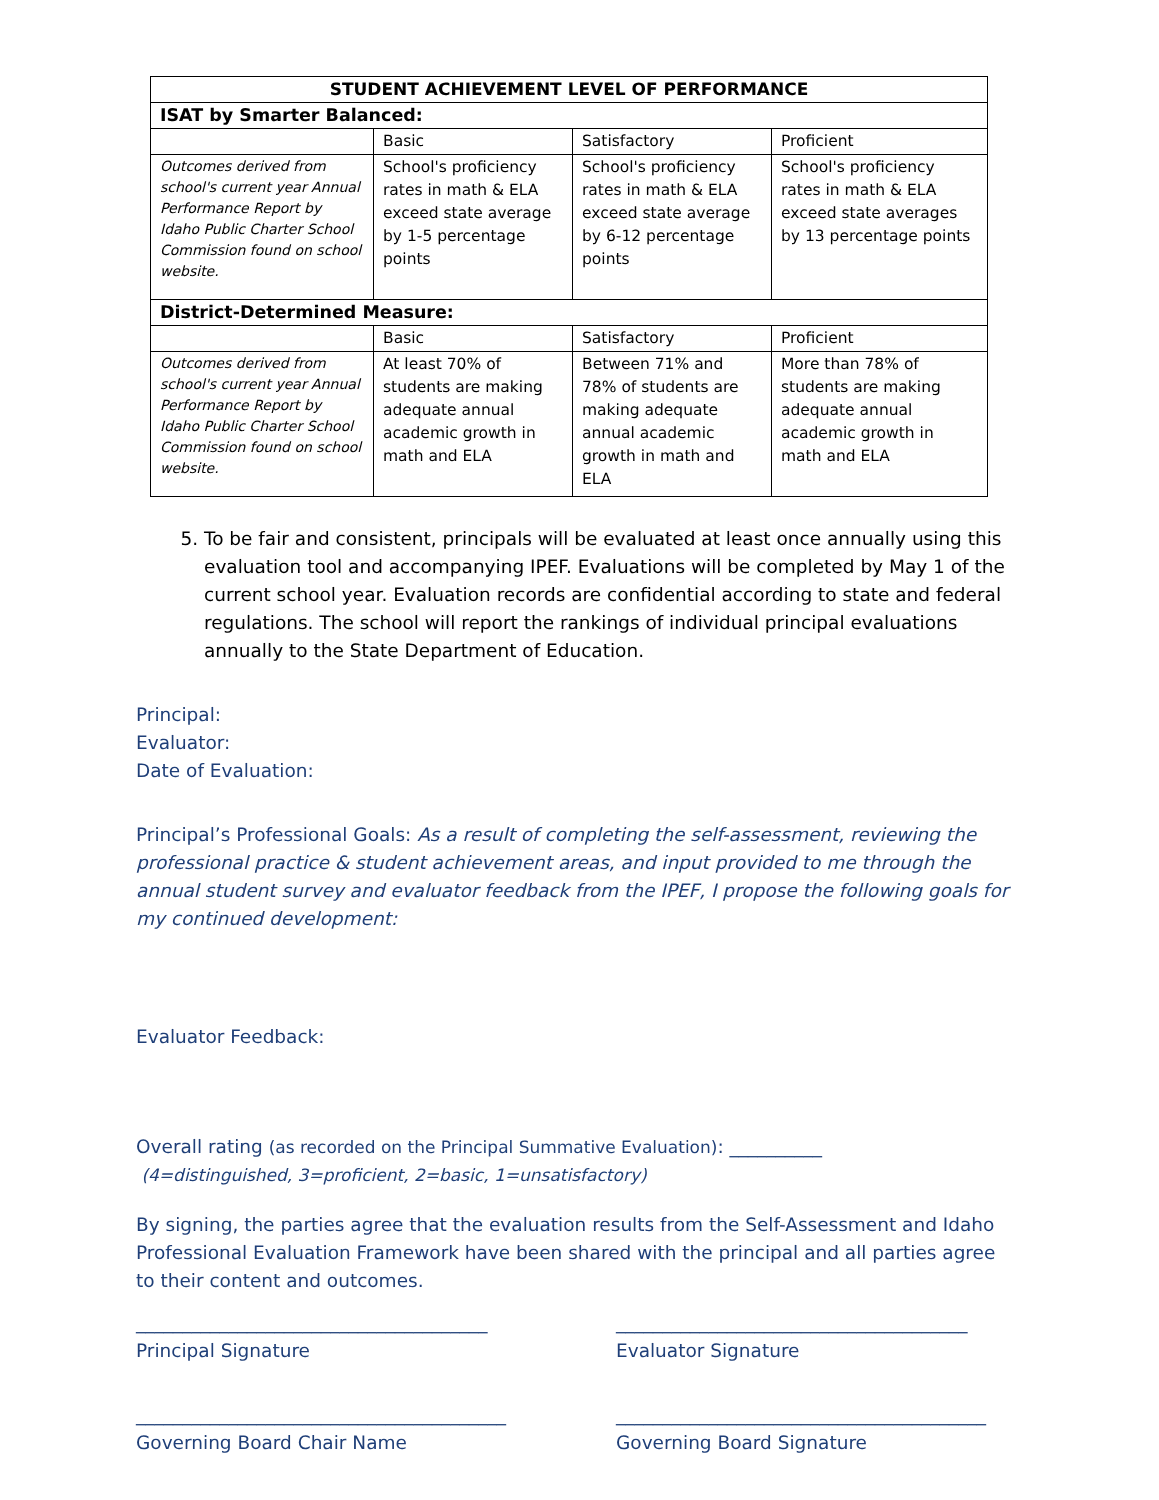| STUDENT ACHIEVEMENT LEVEL OF PERFORMANCE | | | |
| --- | --- | --- | --- |
| ISAT by Smarter Balanced: | | | |
| | Basic | Satisfactory | Proficient |
| Outcomes derived from school's current year Annual Performance Report by Idaho Public Charter School Commission found on school website. | School's proficiency rates in math & ELA exceed state average by 1-5 percentage points | School's proficiency rates in math & ELA exceed state average by 6-12 percentage points | School's proficiency rates in math & ELA exceed state averages by 13 percentage points |
| District-Determined Measure: | | | |
| | Basic | Satisfactory | Proficient |
| Outcomes derived from school's current year Annual Performance Report by Idaho Public Charter School Commission found on school website. | At least 70% of students are making adequate annual academic growth in math and ELA | Between 71% and 78% of students are making adequate annual academic growth in math and ELA | More than 78% of students are making adequate annual academic growth in math and ELA |
5. To be fair and consistent, principals will be evaluated at least once annually using this evaluation tool and accompanying IPEF. Evaluations will be completed by May 1 of the current school year. Evaluation records are confidential according to state and federal regulations. The school will report the rankings of individual principal evaluations annually to the State Department of Education.
Principal:
Evaluator:
Date of Evaluation:
Principal’s Professional Goals: As a result of completing the self-assessment, reviewing the professional practice & student achievement areas, and input provided to me through the annual student survey and evaluator feedback from the IPEF, I propose the following goals for my continued development:
Evaluator Feedback:
Overall rating (as recorded on the Principal Summative Evaluation): __________
(4=distinguished, 3=proficient, 2=basic, 1=unsatisfactory)
By signing, the parties agree that the evaluation results from the Self-Assessment and Idaho Professional Evaluation Framework have been shared with the principal and all parties agree to their content and outcomes.
______________________________________
Principal Signature
______________________________________
Evaluator Signature
________________________________________
Governing Board Chair Name
________________________________________
Governing Board Signature